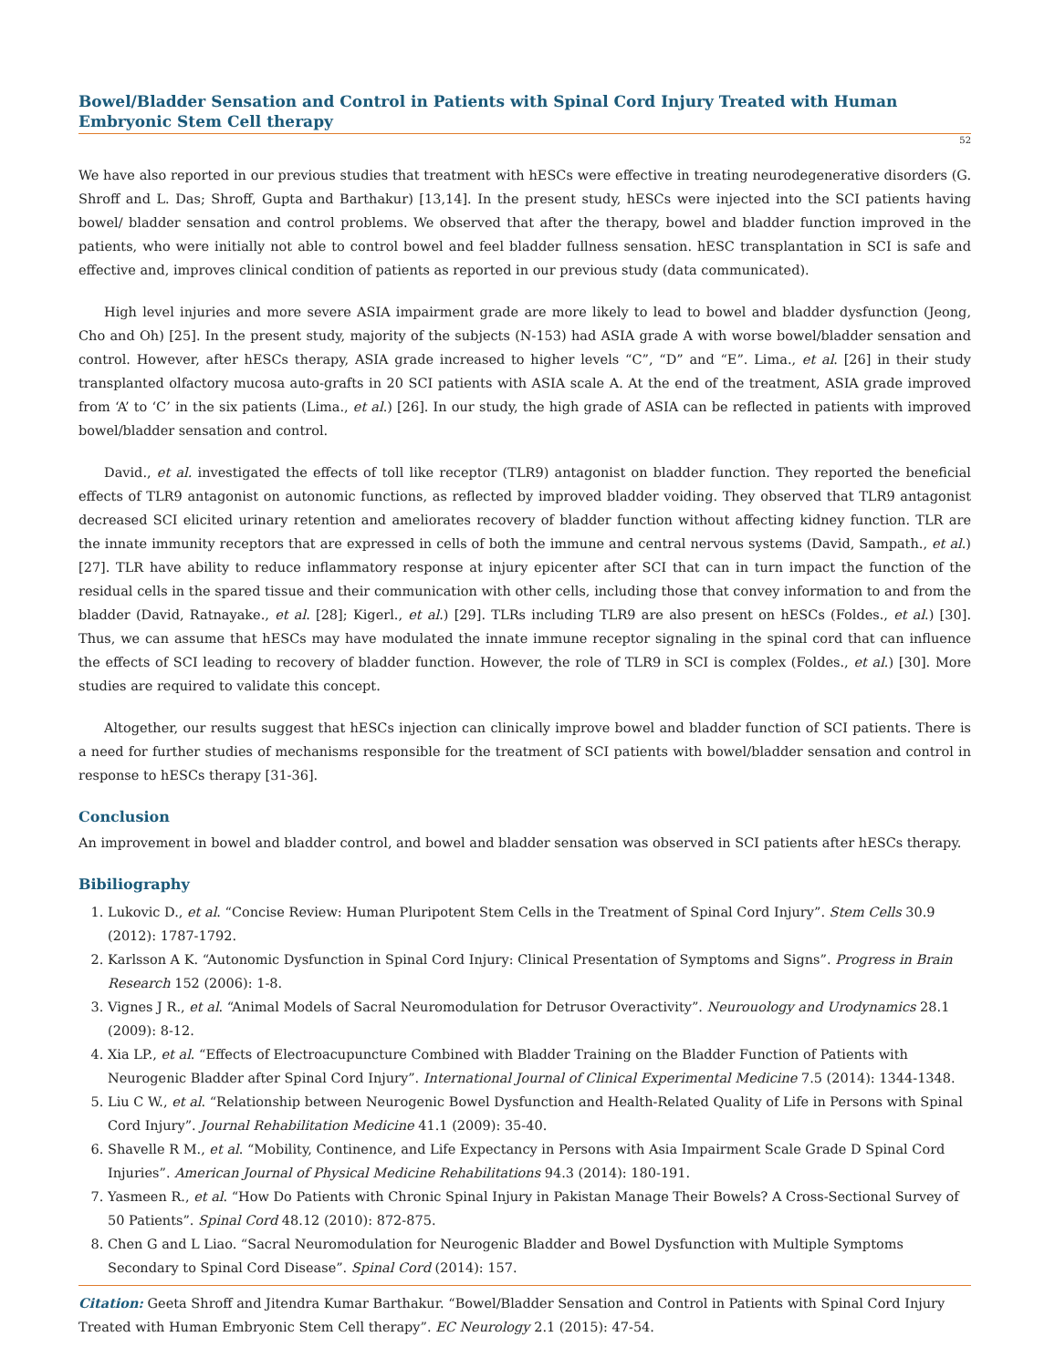Bowel/Bladder Sensation and Control in Patients with Spinal Cord Injury Treated with Human Embryonic Stem Cell therapy
52
We have also reported in our previous studies that treatment with hESCs were effective in treating neurodegenerative disorders (G. Shroff and L. Das; Shroff, Gupta and Barthakur) [13,14]. In the present study, hESCs were injected into the SCI patients having bowel/ bladder sensation and control problems. We observed that after the therapy, bowel and bladder function improved in the patients, who were initially not able to control bowel and feel bladder fullness sensation. hESC transplantation in SCI is safe and effective and, improves clinical condition of patients as reported in our previous study (data communicated).
High level injuries and more severe ASIA impairment grade are more likely to lead to bowel and bladder dysfunction (Jeong, Cho and Oh) [25]. In the present study, majority of the subjects (N-153) had ASIA grade A with worse bowel/bladder sensation and control. However, after hESCs therapy, ASIA grade increased to higher levels “C”, “D” and “E”. Lima., et al. [26] in their study transplanted olfactory mucosa auto-grafts in 20 SCI patients with ASIA scale A. At the end of the treatment, ASIA grade improved from ‘A’ to ‘C’ in the six patients (Lima., et al.) [26]. In our study, the high grade of ASIA can be reflected in patients with improved bowel/bladder sensation and control.
David., et al. investigated the effects of toll like receptor (TLR9) antagonist on bladder function. They reported the beneficial effects of TLR9 antagonist on autonomic functions, as reflected by improved bladder voiding. They observed that TLR9 antagonist decreased SCI elicited urinary retention and ameliorates recovery of bladder function without affecting kidney function. TLR are the innate immunity receptors that are expressed in cells of both the immune and central nervous systems (David, Sampath., et al.) [27]. TLR have ability to reduce inflammatory response at injury epicenter after SCI that can in turn impact the function of the residual cells in the spared tissue and their communication with other cells, including those that convey information to and from the bladder (David, Ratnayake., et al. [28]; Kigerl., et al.) [29]. TLRs including TLR9 are also present on hESCs (Foldes., et al.) [30]. Thus, we can assume that hESCs may have modulated the innate immune receptor signaling in the spinal cord that can influence the effects of SCI leading to recovery of bladder function. However, the role of TLR9 in SCI is complex (Foldes., et al.) [30]. More studies are required to validate this concept.
Altogether, our results suggest that hESCs injection can clinically improve bowel and bladder function of SCI patients. There is a need for further studies of mechanisms responsible for the treatment of SCI patients with bowel/bladder sensation and control in response to hESCs therapy [31-36].
Conclusion
An improvement in bowel and bladder control, and bowel and bladder sensation was observed in SCI patients after hESCs therapy.
Bibiliography
1. Lukovic D., et al. “Concise Review: Human Pluripotent Stem Cells in the Treatment of Spinal Cord Injury”. Stem Cells 30.9 (2012): 1787-1792.
2. Karlsson A K. “Autonomic Dysfunction in Spinal Cord Injury: Clinical Presentation of Symptoms and Signs”. Progress in Brain Research 152 (2006): 1-8.
3. Vignes J R., et al. “Animal Models of Sacral Neuromodulation for Detrusor Overactivity”. Neurouology and Urodynamics 28.1 (2009): 8-12.
4. Xia LP., et al. “Effects of Electroacupuncture Combined with Bladder Training on the Bladder Function of Patients with Neurogenic Bladder after Spinal Cord Injury”. International Journal of Clinical Experimental Medicine 7.5 (2014): 1344-1348.
5. Liu C W., et al. “Relationship between Neurogenic Bowel Dysfunction and Health-Related Quality of Life in Persons with Spinal Cord Injury”. Journal Rehabilitation Medicine 41.1 (2009): 35-40.
6. Shavelle R M., et al. “Mobility, Continence, and Life Expectancy in Persons with Asia Impairment Scale Grade D Spinal Cord Injuries”. American Journal of Physical Medicine Rehabilitations 94.3 (2014): 180-191.
7. Yasmeen R., et al. “How Do Patients with Chronic Spinal Injury in Pakistan Manage Their Bowels? A Cross-Sectional Survey of 50 Patients”. Spinal Cord 48.12 (2010): 872-875.
8. Chen G and L Liao. “Sacral Neuromodulation for Neurogenic Bladder and Bowel Dysfunction with Multiple Symptoms Secondary to Spinal Cord Disease”. Spinal Cord (2014): 157.
Citation: Geeta Shroff and Jitendra Kumar Barthakur. “Bowel/Bladder Sensation and Control in Patients with Spinal Cord Injury Treated with Human Embryonic Stem Cell therapy”. EC Neurology 2.1 (2015): 47-54.